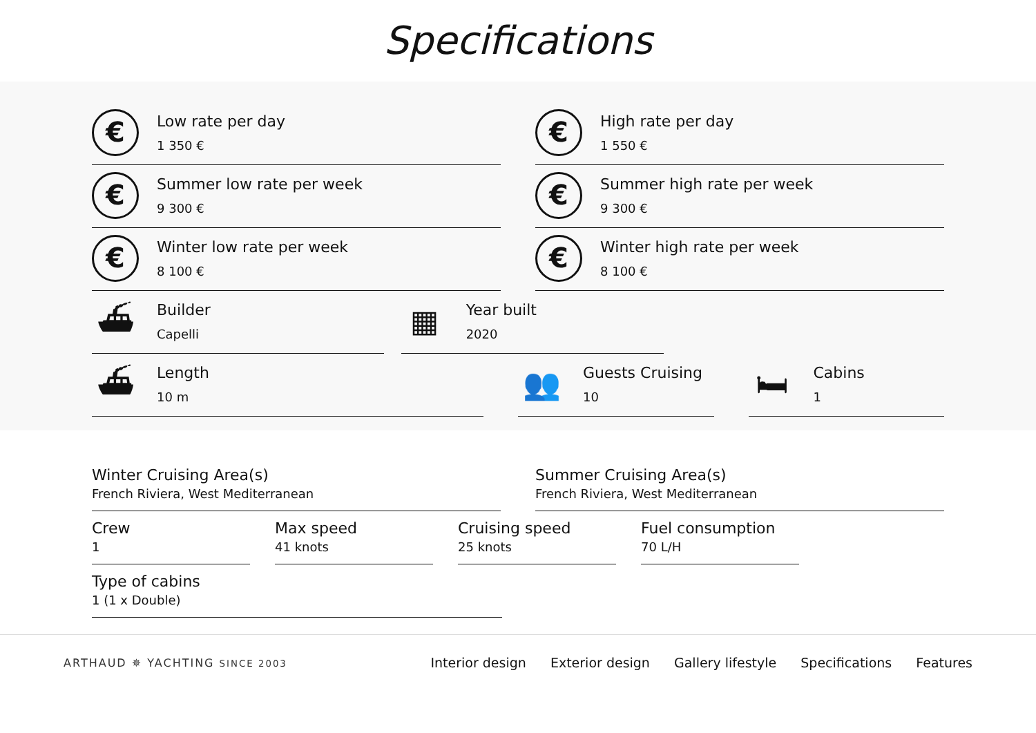Specifications
€
Low rate per day
1 350 €
€
High rate per day
1 550 €
€
Summer low rate per week
9 300 €
€
Summer high rate per week
9 300 €
€
Winter low rate per week
8 100 €
€
Winter high rate per week
8 100 €
⛴
Builder
Capelli
▦
Year built
2020
⛴
Length
10 m
👥
Guests Cruising
10
🛏
Cabins
1
Winter Cruising Area(s)
French Riviera, West Mediterranean
Summer Cruising Area(s)
French Riviera, West Mediterranean
Crew
1
Max speed
41 knots
Cruising speed
25 knots
Fuel consumption
70 L/H
Type of cabins
1 (1 x Double)
ARTHAUD ✵ YACHTING SINCE 2003
Interior design Exterior design Gallery lifestyle Specifications Features